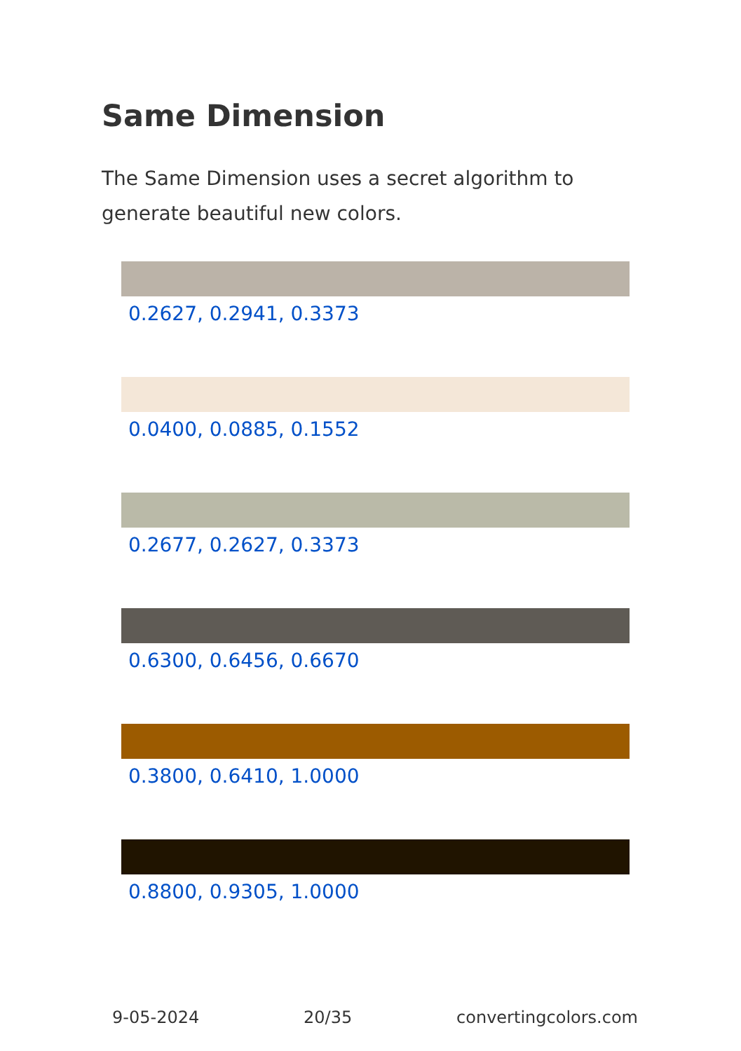Same Dimension
The Same Dimension uses a secret algorithm to generate beautiful new colors.
0.2627, 0.2941, 0.3373
0.0400, 0.0885, 0.1552
0.2677, 0.2627, 0.3373
0.6300, 0.6456, 0.6670
0.3800, 0.6410, 1.0000
0.8800, 0.9305, 1.0000
9-05-2024 20/35 convertingcolors.com